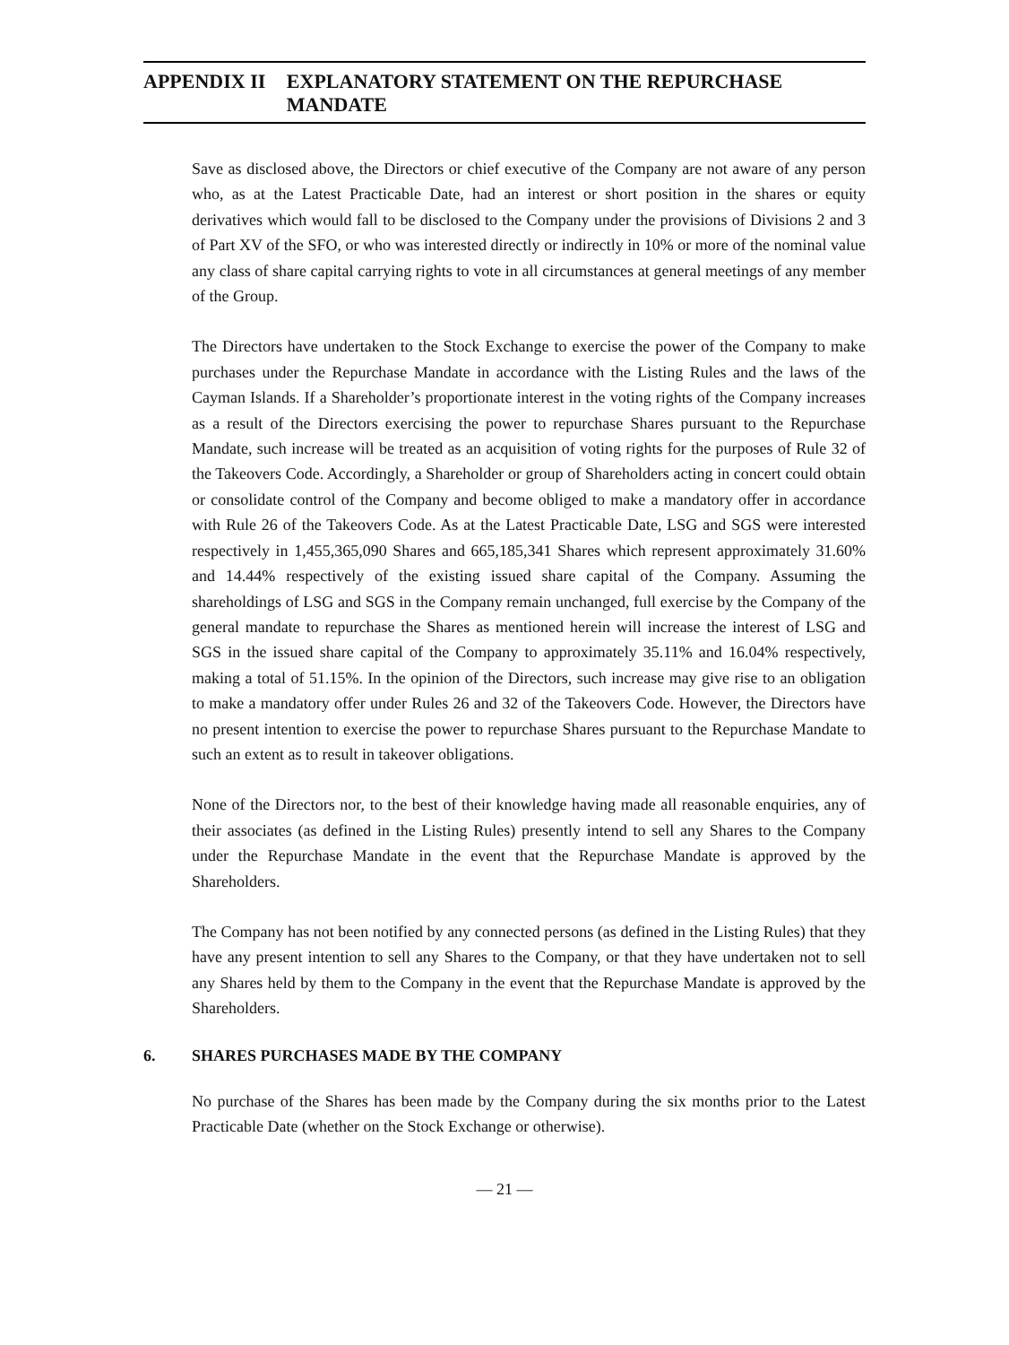APPENDIX II EXPLANATORY STATEMENT ON THE REPURCHASE MANDATE
Save as disclosed above, the Directors or chief executive of the Company are not aware of any person who, as at the Latest Practicable Date, had an interest or short position in the shares or equity derivatives which would fall to be disclosed to the Company under the provisions of Divisions 2 and 3 of Part XV of the SFO, or who was interested directly or indirectly in 10% or more of the nominal value any class of share capital carrying rights to vote in all circumstances at general meetings of any member of the Group.
The Directors have undertaken to the Stock Exchange to exercise the power of the Company to make purchases under the Repurchase Mandate in accordance with the Listing Rules and the laws of the Cayman Islands. If a Shareholder’s proportionate interest in the voting rights of the Company increases as a result of the Directors exercising the power to repurchase Shares pursuant to the Repurchase Mandate, such increase will be treated as an acquisition of voting rights for the purposes of Rule 32 of the Takeovers Code. Accordingly, a Shareholder or group of Shareholders acting in concert could obtain or consolidate control of the Company and become obliged to make a mandatory offer in accordance with Rule 26 of the Takeovers Code. As at the Latest Practicable Date, LSG and SGS were interested respectively in 1,455,365,090 Shares and 665,185,341 Shares which represent approximately 31.60% and 14.44% respectively of the existing issued share capital of the Company. Assuming the shareholdings of LSG and SGS in the Company remain unchanged, full exercise by the Company of the general mandate to repurchase the Shares as mentioned herein will increase the interest of LSG and SGS in the issued share capital of the Company to approximately 35.11% and 16.04% respectively, making a total of 51.15%. In the opinion of the Directors, such increase may give rise to an obligation to make a mandatory offer under Rules 26 and 32 of the Takeovers Code. However, the Directors have no present intention to exercise the power to repurchase Shares pursuant to the Repurchase Mandate to such an extent as to result in takeover obligations.
None of the Directors nor, to the best of their knowledge having made all reasonable enquiries, any of their associates (as defined in the Listing Rules) presently intend to sell any Shares to the Company under the Repurchase Mandate in the event that the Repurchase Mandate is approved by the Shareholders.
The Company has not been notified by any connected persons (as defined in the Listing Rules) that they have any present intention to sell any Shares to the Company, or that they have undertaken not to sell any Shares held by them to the Company in the event that the Repurchase Mandate is approved by the Shareholders.
6. SHARES PURCHASES MADE BY THE COMPANY
No purchase of the Shares has been made by the Company during the six months prior to the Latest Practicable Date (whether on the Stock Exchange or otherwise).
— 21 —